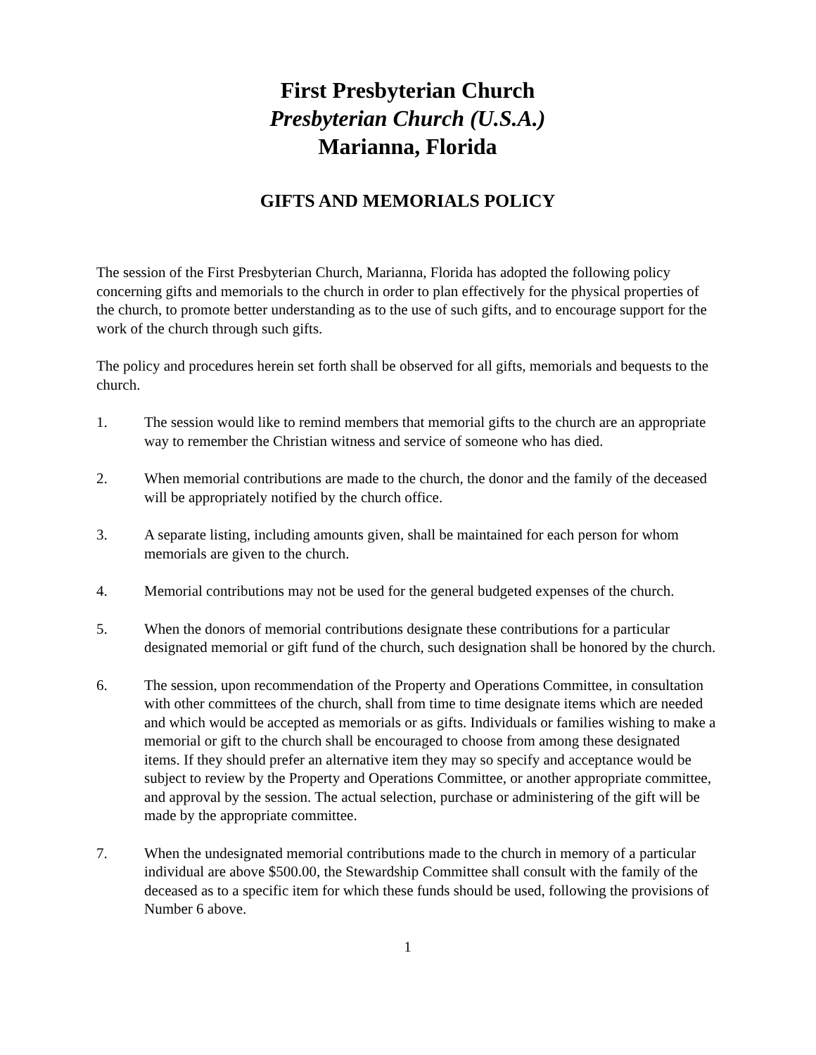First Presbyterian Church
Presbyterian Church (U.S.A.)
Marianna, Florida
GIFTS AND MEMORIALS POLICY
The session of the First Presbyterian Church, Marianna, Florida has adopted the following policy concerning gifts and memorials to the church in order to plan effectively for the physical properties of the church, to promote better understanding as to the use of such gifts, and to encourage support for the work of the church through such gifts.
The policy and procedures herein set forth shall be observed for all gifts, memorials and bequests to the church.
1. The session would like to remind members that memorial gifts to the church are an appropriate way to remember the Christian witness and service of someone who has died.
2. When memorial contributions are made to the church, the donor and the family of the deceased will be appropriately notified by the church office.
3. A separate listing, including amounts given, shall be maintained for each person for whom memorials are given to the church.
4. Memorial contributions may not be used for the general budgeted expenses of the church.
5. When the donors of memorial contributions designate these contributions for a particular designated memorial or gift fund of the church, such designation shall be honored by the church.
6. The session, upon recommendation of the Property and Operations Committee, in consultation with other committees of the church, shall from time to time designate items which are needed and which would be accepted as memorials or as gifts. Individuals or families wishing to make a memorial or gift to the church shall be encouraged to choose from among these designated items. If they should prefer an alternative item they may so specify and acceptance would be subject to review by the Property and Operations Committee, or another appropriate committee, and approval by the session. The actual selection, purchase or administering of the gift will be made by the appropriate committee.
7. When the undesignated memorial contributions made to the church in memory of a particular individual are above $500.00, the Stewardship Committee shall consult with the family of the deceased as to a specific item for which these funds should be used, following the provisions of Number 6 above.
1